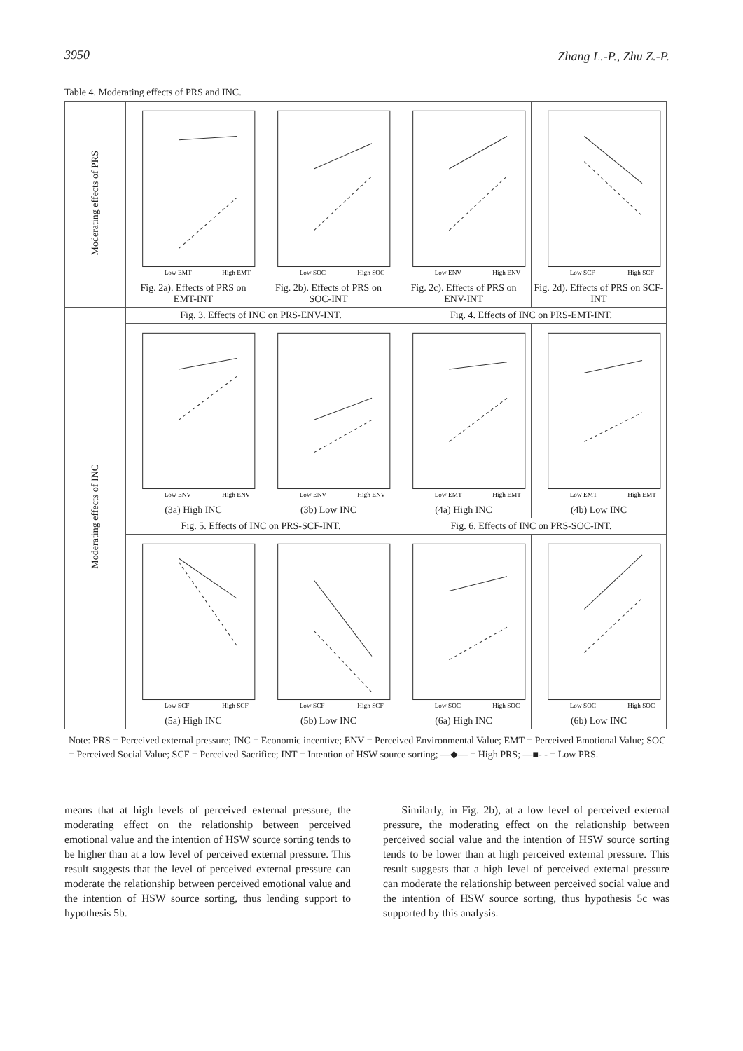3950 Zhang L.-P., Zhu Z.-P.
Table 4. Moderating effects of PRS and INC.
| Moderating effects of PRS | Low EMT High EMT | Low SOC High SOC | Low ENV High ENV | Low SCF High SCF |
| | Fig. 2a). Effects of PRS on EMT-INT | Fig. 2b). Effects of PRS on SOC-INT | Fig. 2c). Effects of PRS on ENV-INT | Fig. 2d). Effects of PRS on SCF-INT |
| Moderating effects of INC | Fig. 3. Effects of INC on PRS-ENV-INT. | | Fig. 4. Effects of INC on PRS-EMT-INT. | |
| | Low ENV High ENV | Low ENV High ENV | Low EMT High EMT | Low EMT High EMT |
| | (3a) High INC | (3b) Low INC | (4a) High INC | (4b) Low INC |
| | Fig. 5. Effects of INC on PRS-SCF-INT. | | Fig. 6. Effects of INC on PRS-SOC-INT. | |
| | Low SCF High SCF | Low SCF High SCF | Low SOC High SOC | Low SOC High SOC |
| | (5a) High INC | (5b) Low INC | (6a) High INC | (6b) Low INC |
Note: PRS = Perceived external pressure; INC = Economic incentive; ENV = Perceived Environmental Value; EMT = Perceived Emotional Value; SOC = Perceived Social Value; SCF = Perceived Sacrifice; INT = Intention of HSW source sorting; —◆— = High PRS; —■- - = Low PRS.
means that at high levels of perceived external pressure, the moderating effect on the relationship between perceived emotional value and the intention of HSW source sorting tends to be higher than at a low level of perceived external pressure. This result suggests that the level of perceived external pressure can moderate the relationship between perceived emotional value and the intention of HSW source sorting, thus lending support to hypothesis 5b.
Similarly, in Fig. 2b), at a low level of perceived external pressure, the moderating effect on the relationship between perceived social value and the intention of HSW source sorting tends to be lower than at high perceived external pressure. This result suggests that a high level of perceived external pressure can moderate the relationship between perceived social value and the intention of HSW source sorting, thus hypothesis 5c was supported by this analysis.